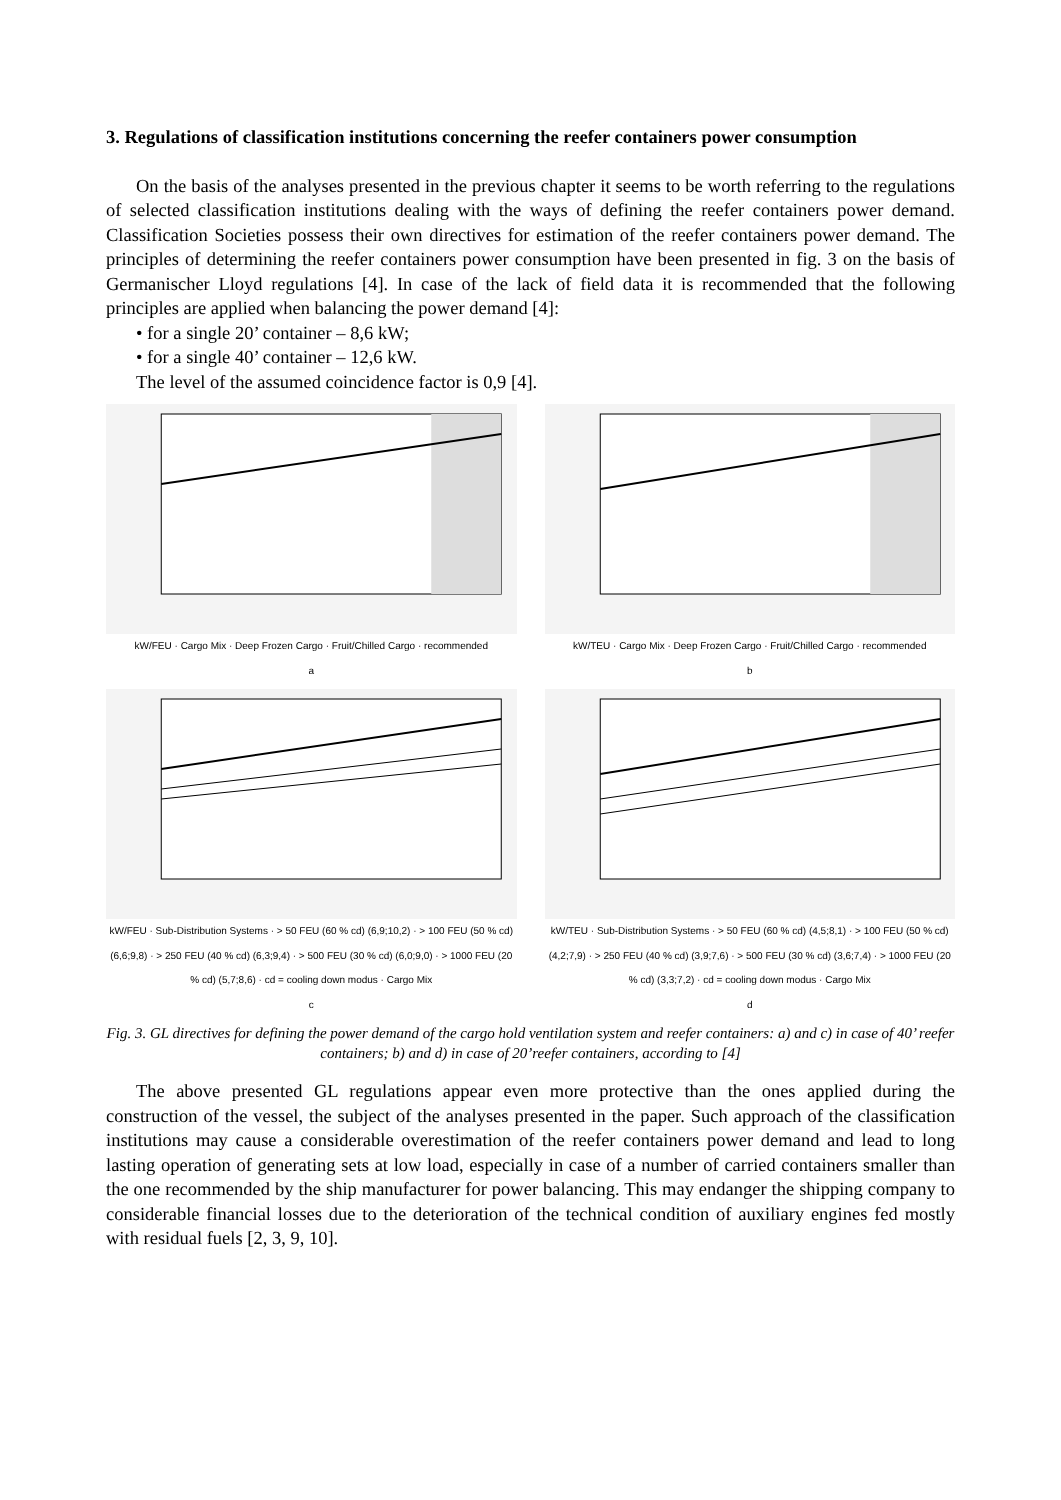3. Regulations of classification institutions concerning the reefer containers power consumption
On the basis of the analyses presented in the previous chapter it seems to be worth referring to the regulations of selected classification institutions dealing with the ways of defining the reefer containers power demand. Classification Societies possess their own directives for estimation of the reefer containers power demand. The principles of determining the reefer containers power consumption have been presented in fig. 3 on the basis of Germanischer Lloyd regulations [4]. In case of the lack of field data it is recommended that the following principles are applied when balancing the power demand [4]:
• for a single 20’ container – 8,6 kW;
• for a single 40’ container – 12,6 kW.
The level of the assumed coincidence factor is 0,9 [4].
kW/FEU · Cargo Mix · Deep Frozen Cargo · Fruit/Chilled Cargo · recommended
a
kW/TEU · Cargo Mix · Deep Frozen Cargo · Fruit/Chilled Cargo · recommended
b
kW/FEU · Sub-Distribution Systems · > 50 FEU (60 % cd) (6,9;10,2) · > 100 FEU (50 % cd) (6,6;9,8) · > 250 FEU (40 % cd) (6,3;9,4) · > 500 FEU (30 % cd) (6,0;9,0) · > 1000 FEU (20 % cd) (5,7;8,6) · cd = cooling down modus · Cargo Mix
c
kW/TEU · Sub-Distribution Systems · > 50 FEU (60 % cd) (4,5;8,1) · > 100 FEU (50 % cd) (4,2;7,9) · > 250 FEU (40 % cd) (3,9;7,6) · > 500 FEU (30 % cd) (3,6;7,4) · > 1000 FEU (20 % cd) (3,3;7,2) · cd = cooling down modus · Cargo Mix
d
Fig. 3. GL directives for defining the power demand of the cargo hold ventilation system and reefer containers: a) and c) in case of 40’ reefer containers; b) and d) in case of 20’reefer containers, according to [4]
The above presented GL regulations appear even more protective than the ones applied during the construction of the vessel, the subject of the analyses presented in the paper. Such approach of the classification institutions may cause a considerable overestimation of the reefer containers power demand and lead to long lasting operation of generating sets at low load, especially in case of a number of carried containers smaller than the one recommended by the ship manufacturer for power balancing. This may endanger the shipping company to considerable financial losses due to the deterioration of the technical condition of auxiliary engines fed mostly with residual fuels [2, 3, 9, 10].